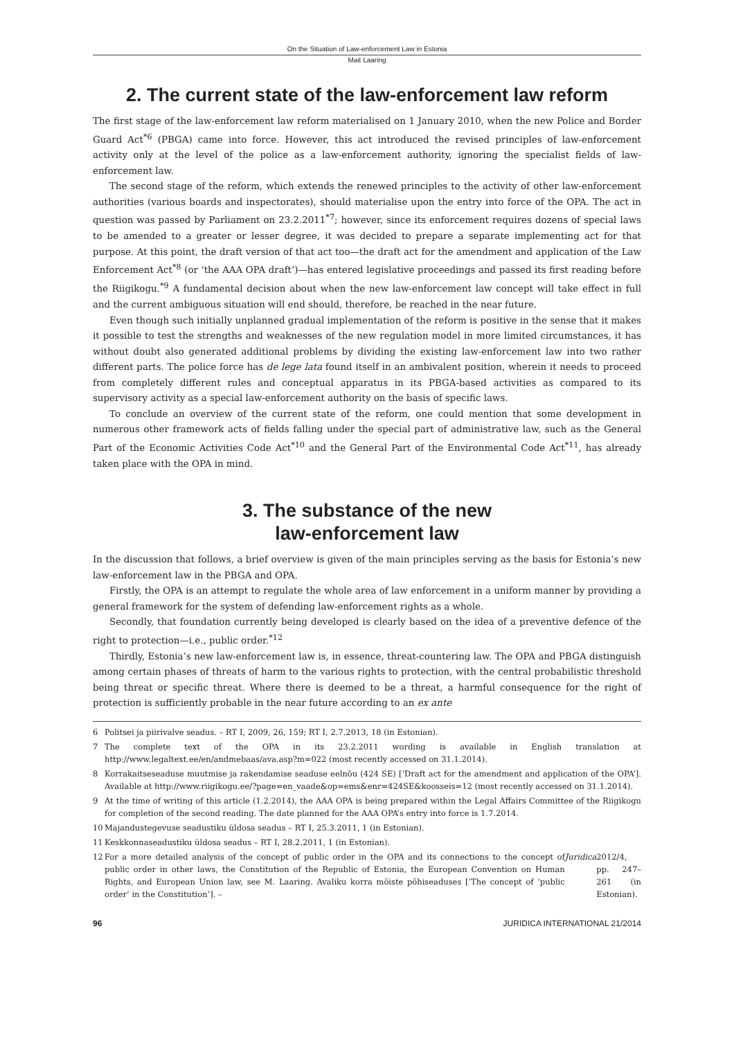On the Situation of Law-enforcement Law in Estonia
Mait Laaring
2. The current state of the law-enforcement law reform
The first stage of the law-enforcement law reform materialised on 1 January 2010, when the new Police and Border Guard Act<sup>*6</sup> (PBGA) came into force. However, this act introduced the revised principles of law-enforcement activity only at the level of the police as a law-enforcement authority, ignoring the specialist fields of law-enforcement law.
The second stage of the reform, which extends the renewed principles to the activity of other law-enforcement authorities (various boards and inspectorates), should materialise upon the entry into force of the OPA. The act in question was passed by Parliament on 23.2.2011<sup>*7</sup>; however, since its enforcement requires dozens of special laws to be amended to a greater or lesser degree, it was decided to prepare a separate implementing act for that purpose. At this point, the draft version of that act too—the draft act for the amendment and application of the Law Enforcement Act<sup>*8</sup> (or ‘the AAA OPA draft’)—has entered legislative proceedings and passed its first reading before the Riigikogu.<sup>*9</sup> A fundamental decision about when the new law-enforcement law concept will take effect in full and the current ambiguous situation will end should, therefore, be reached in the near future.
Even though such initially unplanned gradual implementation of the reform is positive in the sense that it makes it possible to test the strengths and weaknesses of the new regulation model in more limited circumstances, it has without doubt also generated additional problems by dividing the existing law-enforcement law into two rather different parts. The police force has de lege lata found itself in an ambivalent position, wherein it needs to proceed from completely different rules and conceptual apparatus in its PBGA-based activities as compared to its supervisory activity as a special law-enforcement authority on the basis of specific laws.
To conclude an overview of the current state of the reform, one could mention that some development in numerous other framework acts of fields falling under the special part of administrative law, such as the General Part of the Economic Activities Code Act<sup>*10</sup> and the General Part of the Environmental Code Act<sup>*11</sup>, has already taken place with the OPA in mind.
3. The substance of the new
law-enforcement law
In the discussion that follows, a brief overview is given of the main principles serving as the basis for Estonia’s new law-enforcement law in the PBGA and OPA.
Firstly, the OPA is an attempt to regulate the whole area of law enforcement in a uniform manner by providing a general framework for the system of defending law-enforcement rights as a whole.
Secondly, that foundation currently being developed is clearly based on the idea of a preventive defence of the right to protection—i.e., public order.<sup>*12</sup>
Thirdly, Estonia’s new law-enforcement law is, in essence, threat-countering law. The OPA and PBGA distinguish among certain phases of threats of harm to the various rights to protection, with the central probabilistic threshold being threat or specific threat. Where there is deemed to be a threat, a harmful consequence for the right of protection is sufficiently probable in the near future according to an ex ante
6 Politsei ja piirivalve seadus. – RT I, 2009, 26, 159; RT I, 2.7.2013, 18 (in Estonian).
7 The complete text of the OPA in its 23.2.2011 wording is available in English translation at http://www.legaltext.ee/en/andmebaas/ava.asp?m=022 (most recently accessed on 31.1.2014).
8 Korrakaitseseaduse muutmise ja rakendamise seaduse eelnõu (424 SE) [‘Draft act for the amendment and application of the OPA’]. Available at http://www.riigikogu.ee/?page=en_vaade&op=ems&enr=424SE&koosseis=12 (most recently accessed on 31.1.2014).
9 At the time of writing of this article (1.2.2014), the AAA OPA is being prepared within the Legal Affairs Committee of the Riigikogu for completion of the second reading. The date planned for the AAA OPA’s entry into force is 1.7.2014.
10 Majandustegevuse seadustiku üldosa seadus – RT I, 25.3.2011, 1 (in Estonian).
11 Keskkonnaseadustiku üldosa seadus – RT I, 28.2.2011, 1 (in Estonian).
12 For a more detailed analysis of the concept of public order in the OPA and its connections to the concept of public order in other laws, the Constitution of the Republic of Estonia, the European Convention on Human Rights, and European Union law, see M. Laaring. Avaliku korra mõiste põhiseaduses [‘The concept of ‘public order’ in the Constitution’]. – Juridica 2012/4, pp. 247–261 (in Estonian).
96 JURIDICA INTERNATIONAL 21/2014